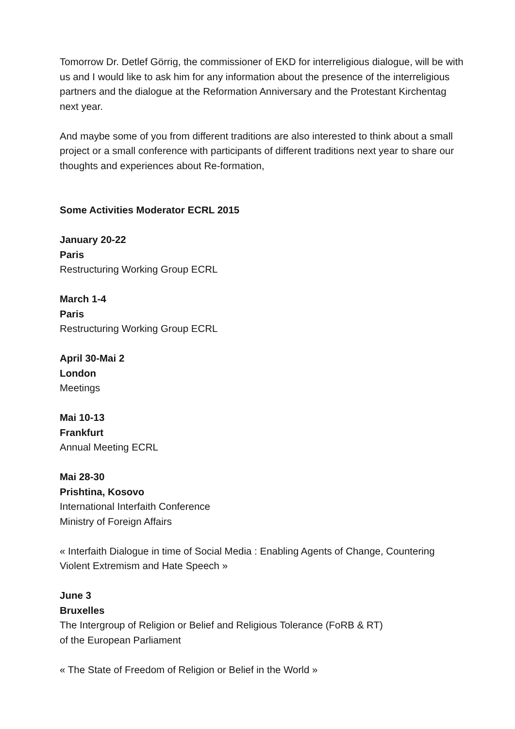Tomorrow Dr. Detlef Görrig, the commissioner of EKD for interreligious dialogue, will be with us and I would like to ask him for any information about the presence of the interreligious partners and the dialogue at the Reformation Anniversary and the Protestant Kirchentag next year.
And maybe some of you from different traditions are also interested to think about a small project or a small conference with participants of different traditions next year to share our thoughts and experiences about Re-formation,
Some Activities Moderator ECRL 2015
January 20-22
Paris
Restructuring Working Group ECRL
March 1-4
Paris
Restructuring Working Group ECRL
April 30-Mai 2
London
Meetings
Mai 10-13
Frankfurt
Annual Meeting ECRL
Mai 28-30
Prishtina, Kosovo
International Interfaith Conference
Ministry of Foreign Affairs
« Interfaith Dialogue in time of Social Media : Enabling Agents of Change, Countering Violent Extremism and Hate Speech »
June 3
Bruxelles
The Intergroup of Religion or Belief and Religious Tolerance (FoRB & RT)
of the European Parliament
« The State of Freedom of Religion or Belief in the World »